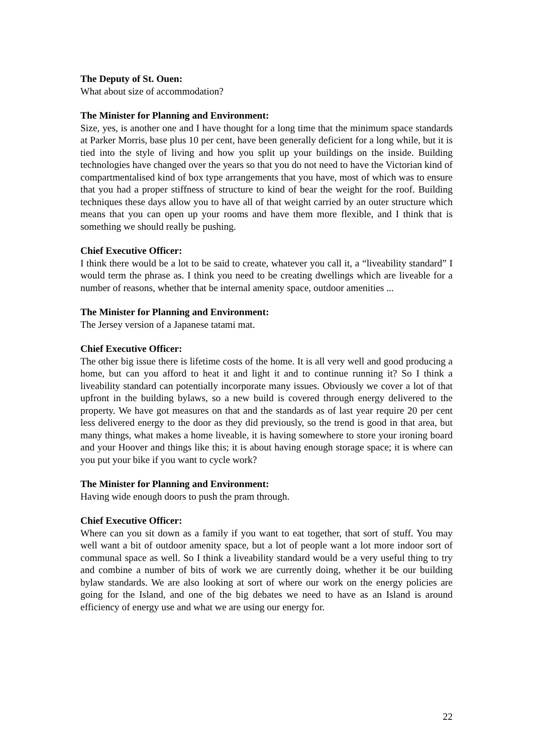The Deputy of St. Ouen:
What about size of accommodation?
The Minister for Planning and Environment:
Size, yes, is another one and I have thought for a long time that the minimum space standards at Parker Morris, base plus 10 per cent, have been generally deficient for a long while, but it is tied into the style of living and how you split up your buildings on the inside. Building technologies have changed over the years so that you do not need to have the Victorian kind of compartmentalised kind of box type arrangements that you have, most of which was to ensure that you had a proper stiffness of structure to kind of bear the weight for the roof. Building techniques these days allow you to have all of that weight carried by an outer structure which means that you can open up your rooms and have them more flexible, and I think that is something we should really be pushing.
Chief Executive Officer:
I think there would be a lot to be said to create, whatever you call it, a “liveability standard” I would term the phrase as. I think you need to be creating dwellings which are liveable for a number of reasons, whether that be internal amenity space, outdoor amenities ...
The Minister for Planning and Environment:
The Jersey version of a Japanese tatami mat.
Chief Executive Officer:
The other big issue there is lifetime costs of the home. It is all very well and good producing a home, but can you afford to heat it and light it and to continue running it? So I think a liveability standard can potentially incorporate many issues. Obviously we cover a lot of that upfront in the building bylaws, so a new build is covered through energy delivered to the property. We have got measures on that and the standards as of last year require 20 per cent less delivered energy to the door as they did previously, so the trend is good in that area, but many things, what makes a home liveable, it is having somewhere to store your ironing board and your Hoover and things like this; it is about having enough storage space; it is where can you put your bike if you want to cycle work?
The Minister for Planning and Environment:
Having wide enough doors to push the pram through.
Chief Executive Officer:
Where can you sit down as a family if you want to eat together, that sort of stuff. You may well want a bit of outdoor amenity space, but a lot of people want a lot more indoor sort of communal space as well. So I think a liveability standard would be a very useful thing to try and combine a number of bits of work we are currently doing, whether it be our building bylaw standards. We are also looking at sort of where our work on the energy policies are going for the Island, and one of the big debates we need to have as an Island is around efficiency of energy use and what we are using our energy for.
22